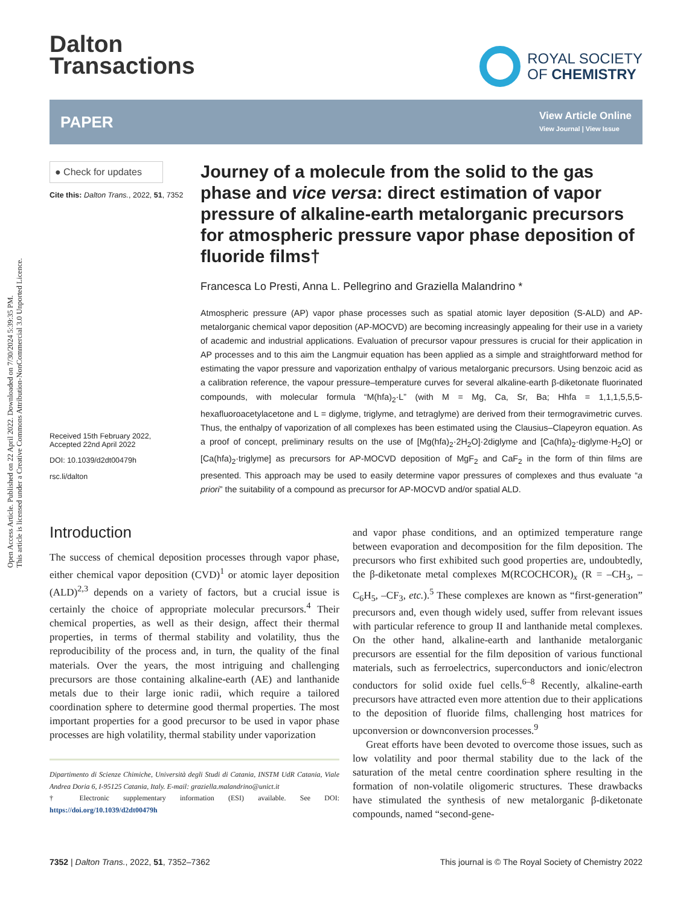Open Access Article. Published on 22 April 2022. Downloaded on 7/30/2024 5:39:35 PM.
This article is licensed under a Creative Commons Attribution-NonCommercial 3.0 Unported Licence.
Dalton
Transactions
ROYAL SOCIETY
OF CHEMISTRY
PAPER
View Article Online
View Journal | View Issue
● Check for updates
Cite this: Dalton Trans., 2022, 51, 7352
Received 15th February 2022,
Accepted 22nd April 2022
DOI: 10.1039/d2dt00479h
rsc.li/dalton
Journey of a molecule from the solid to the gas phase and vice versa: direct estimation of vapor pressure of alkaline-earth metalorganic precursors for atmospheric pressure vapor phase deposition of fluoride films†
Francesca Lo Presti, Anna L. Pellegrino and Graziella Malandrino *
Atmospheric pressure (AP) vapor phase processes such as spatial atomic layer deposition (S-ALD) and AP-metalorganic chemical vapor deposition (AP-MOCVD) are becoming increasingly appealing for their use in a variety of academic and industrial applications. Evaluation of precursor vapour pressures is crucial for their application in AP processes and to this aim the Langmuir equation has been applied as a simple and straightforward method for estimating the vapor pressure and vaporization enthalpy of various metalorganic precursors. Using benzoic acid as a calibration reference, the vapour pressure–temperature curves for several alkaline-earth β-diketonate fluorinated compounds, with molecular formula “M(hfa)<sub>2</sub>·L” (with M = Mg, Ca, Sr, Ba; Hhfa = 1,1,1,5,5,5-hexafluoroacetylacetone and L = diglyme, triglyme, and tetraglyme) are derived from their termogravimetric curves. Thus, the enthalpy of vaporization of all complexes has been estimated using the Clausius–Clapeyron equation. As a proof of concept, preliminary results on the use of [Mg(hfa)<sub>2</sub>·2H<sub>2</sub>O]·2diglyme and [Ca(hfa)<sub>2</sub>·diglyme·H<sub>2</sub>O] or [Ca(hfa)<sub>2</sub>·triglyme] as precursors for AP-MOCVD deposition of MgF<sub>2</sub> and CaF<sub>2</sub> in the form of thin films are presented. This approach may be used to easily determine vapor pressures of complexes and thus evaluate “a priori” the suitability of a compound as precursor for AP-MOCVD and/or spatial ALD.
Introduction
The success of chemical deposition processes through vapor phase, either chemical vapor deposition (CVD)<sup>1</sup> or atomic layer deposition (ALD)<sup>2,3</sup> depends on a variety of factors, but a crucial issue is certainly the choice of appropriate molecular precursors.<sup>4</sup> Their chemical properties, as well as their design, affect their thermal properties, in terms of thermal stability and volatility, thus the reproducibility of the process and, in turn, the quality of the final materials. Over the years, the most intriguing and challenging precursors are those containing alkaline-earth (AE) and lanthanide metals due to their large ionic radii, which require a tailored coordination sphere to determine good thermal properties. The most important properties for a good precursor to be used in vapor phase processes are high volatility, thermal stability under vaporization
Dipartimento di Scienze Chimiche, Università degli Studi di Catania, INSTM UdR Catania, Viale Andrea Doria 6, I-95125 Catania, Italy. E-mail: graziella.malandrino@unict.it
† Electronic supplementary information (ESI) available. See DOI: https://doi.org/10.1039/d2dt00479h
and vapor phase conditions, and an optimized temperature range between evaporation and decomposition for the film deposition. The precursors who first exhibited such good properties are, undoubtedly, the β-diketonate metal complexes M(RCOCHCOR)<sub>x</sub> (R = –CH<sub>3</sub>, –C<sub>6</sub>H<sub>5</sub>, –CF<sub>3</sub>, etc.).<sup>5</sup> These complexes are known as “first-generation” precursors and, even though widely used, suffer from relevant issues with particular reference to group II and lanthanide metal complexes. On the other hand, alkaline-earth and lanthanide metalorganic precursors are essential for the film deposition of various functional materials, such as ferroelectrics, superconductors and ionic/electron conductors for solid oxide fuel cells.<sup>6–8</sup> Recently, alkaline-earth precursors have attracted even more attention due to their applications to the deposition of fluoride films, challenging host matrices for upconversion or downconversion processes.<sup>9</sup>
Great efforts have been devoted to overcome those issues, such as low volatility and poor thermal stability due to the lack of the saturation of the metal centre coordination sphere resulting in the formation of non-volatile oligomeric structures. These drawbacks have stimulated the synthesis of new metalorganic β-diketonate compounds, named “second-gene-
7352 | Dalton Trans., 2022, 51, 7352–7362
This journal is © The Royal Society of Chemistry 2022